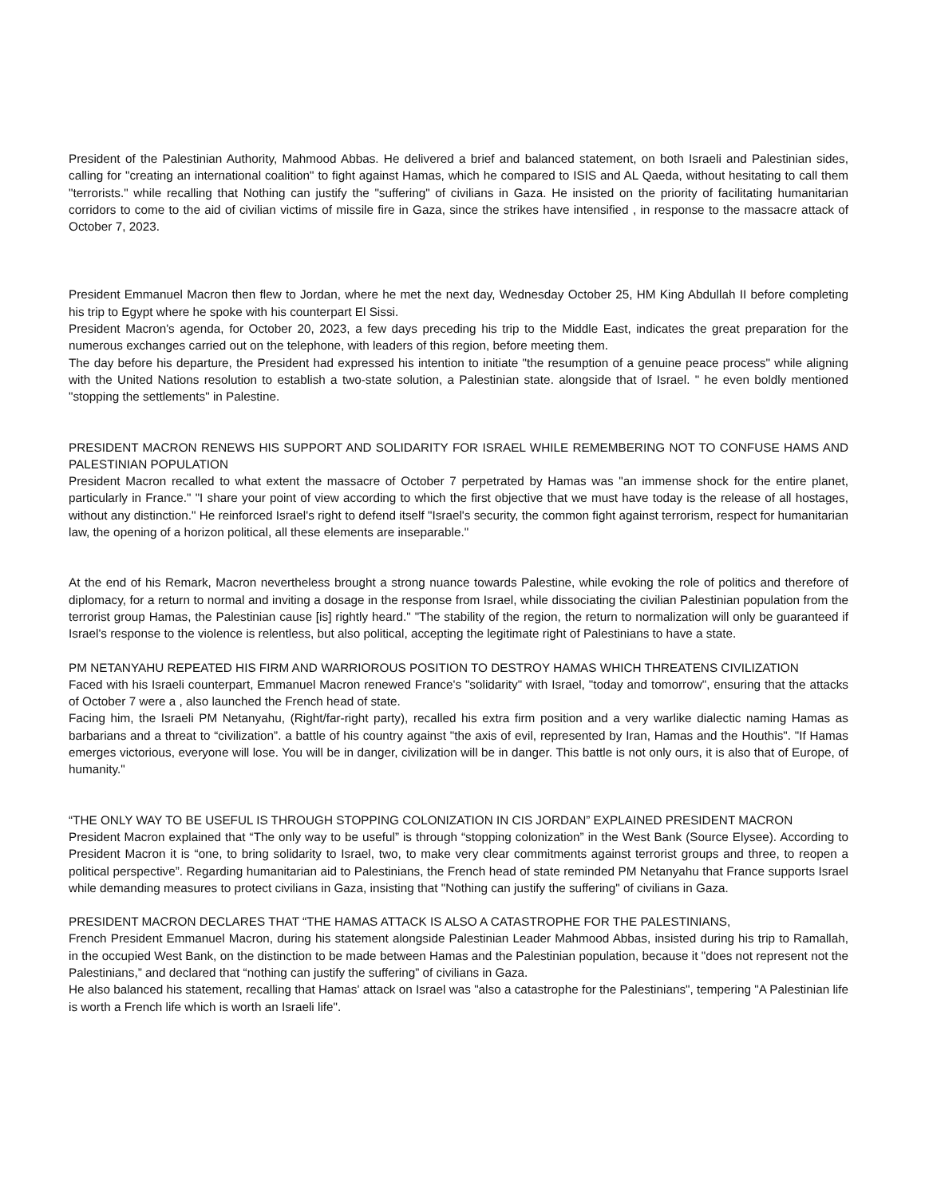President of the Palestinian Authority, Mahmood Abbas. He delivered a brief and balanced statement, on both Israeli and Palestinian sides, calling for "creating an international coalition" to fight against Hamas, which he compared to ISIS and AL Qaeda, without hesitating to call them "terrorists." while recalling that Nothing can justify the "suffering" of civilians in Gaza. He insisted on the priority of facilitating humanitarian corridors to come to the aid of civilian victims of missile fire in Gaza, since the strikes have intensified , in response to the massacre attack of October 7, 2023.
President Emmanuel Macron then flew to Jordan, where he met the next day, Wednesday October 25, HM King Abdullah II before completing his trip to Egypt where he spoke with his counterpart El Sissi.
President Macron's agenda, for October 20, 2023, a few days preceding his trip to the Middle East, indicates the great preparation for the numerous exchanges carried out on the telephone, with leaders of this region, before meeting them.
The day before his departure, the President had expressed his intention to initiate "the resumption of a genuine peace process" while aligning with the United Nations resolution to establish a two-state solution, a Palestinian state. alongside that of Israel. " he even boldly mentioned "stopping the settlements" in Palestine.
PRESIDENT MACRON RENEWS HIS SUPPORT AND SOLIDARITY FOR ISRAEL WHILE REMEMBERING NOT TO CONFUSE HAMS AND PALESTINIAN POPULATION
President Macron recalled to what extent the massacre of October 7 perpetrated by Hamas was "an immense shock for the entire planet, particularly in France." "I share your point of view according to which the first objective that we must have today is the release of all hostages, without any distinction." He reinforced Israel's right to defend itself "Israel's security, the common fight against terrorism, respect for humanitarian law, the opening of a horizon political, all these elements are inseparable."
At the end of his Remark, Macron nevertheless brought a strong nuance towards Palestine, while evoking the role of politics and therefore of diplomacy, for a return to normal and inviting a dosage in the response from Israel, while dissociating the civilian Palestinian population from the terrorist group Hamas, the Palestinian cause [is] rightly heard." "The stability of the region, the return to normalization will only be guaranteed if Israel's response to the violence is relentless, but also political, accepting the legitimate right of Palestinians to have a state.
PM NETANYAHU REPEATED HIS FIRM AND WARRIOROUS POSITION TO DESTROY HAMAS WHICH THREATENS CIVILIZATION
Faced with his Israeli counterpart, Emmanuel Macron renewed France's "solidarity" with Israel, "today and tomorrow", ensuring that the attacks of October 7 were a , also launched the French head of state.
Facing him, the Israeli PM Netanyahu, (Right/far-right party), recalled his extra firm position and a very warlike dialectic naming Hamas as barbarians and a threat to “civilization”. a battle of his country against "the axis of evil, represented by Iran, Hamas and the Houthis". "If Hamas emerges victorious, everyone will lose. You will be in danger, civilization will be in danger. This battle is not only ours, it is also that of Europe, of humanity."
“THE ONLY WAY TO BE USEFUL IS THROUGH STOPPING COLONIZATION IN CIS JORDAN” EXPLAINED PRESIDENT MACRON
President Macron explained that “The only way to be useful” is through “stopping colonization” in the West Bank (Source Elysee). According to President Macron it is “one, to bring solidarity to Israel, two, to make very clear commitments against terrorist groups and three, to reopen a political perspective”. Regarding humanitarian aid to Palestinians, the French head of state reminded PM Netanyahu that France supports Israel while demanding measures to protect civilians in Gaza, insisting that "Nothing can justify the suffering" of civilians in Gaza.
PRESIDENT MACRON DECLARES THAT “THE HAMAS ATTACK IS ALSO A CATASTROPHE FOR THE PALESTINIANS,
French President Emmanuel Macron, during his statement alongside Palestinian Leader Mahmood Abbas, insisted during his trip to Ramallah, in the occupied West Bank, on the distinction to be made between Hamas and the Palestinian population, because it "does not represent not the Palestinians,” and declared that “nothing can justify the suffering” of civilians in Gaza.
He also balanced his statement, recalling that Hamas' attack on Israel was "also a catastrophe for the Palestinians", tempering "A Palestinian life is worth a French life which is worth an Israeli life".